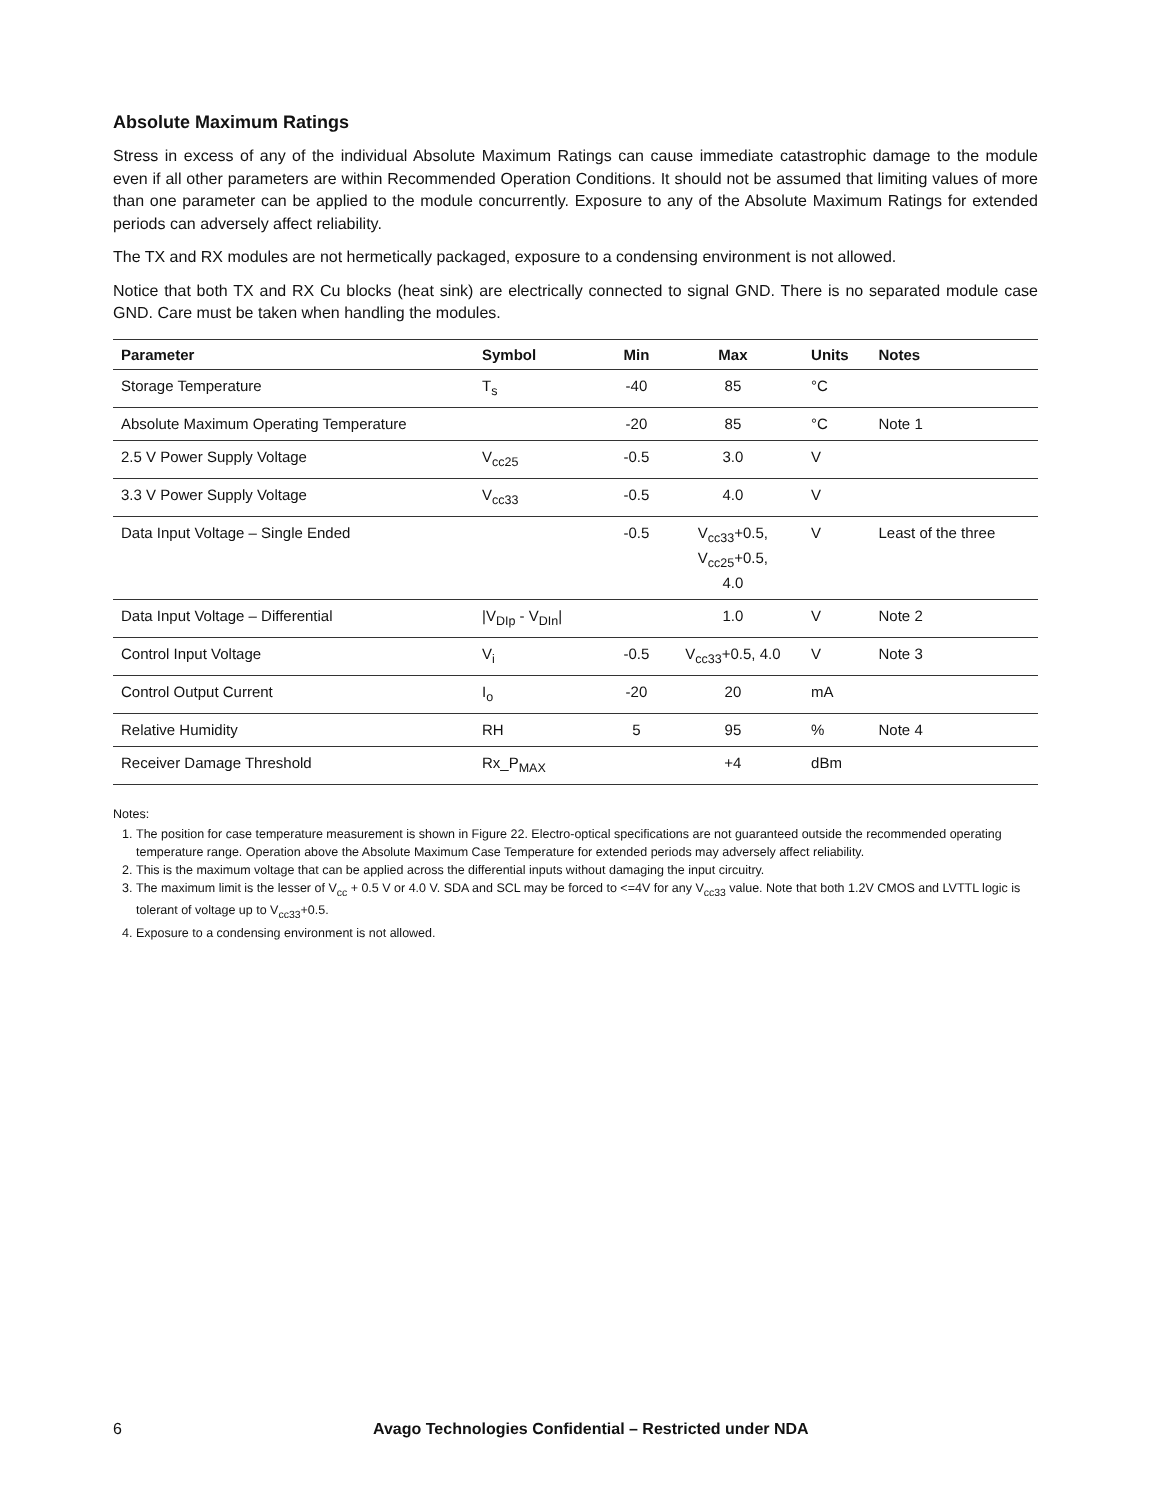Absolute Maximum Ratings
Stress in excess of any of the individual Absolute Maximum Ratings can cause immediate catastrophic damage to the module even if all other parameters are within Recommended Operation Conditions. It should not be assumed that limiting values of more than one parameter can be applied to the module concurrently. Exposure to any of the Absolute Maximum Ratings for extended periods can adversely affect reliability.
The TX and RX modules are not hermetically packaged, exposure to a condensing environment is not allowed.
Notice that both TX and RX Cu blocks (heat sink) are electrically connected to signal GND. There is no separated module case GND. Care must be taken when handling the modules.
| Parameter | Symbol | Min | Max | Units | Notes |
| --- | --- | --- | --- | --- | --- |
| Storage Temperature | T<sub>s</sub> | -40 | 85 | °C | |
| Absolute Maximum Operating Temperature | | -20 | 85 | °C | Note 1 |
| 2.5 V Power Supply Voltage | V<sub>cc25</sub> | -0.5 | 3.0 | V | |
| 3.3 V Power Supply Voltage | V<sub>cc33</sub> | -0.5 | 4.0 | V | |
| Data Input Voltage – Single Ended | | -0.5 | V<sub>cc33</sub>+0.5, V<sub>cc25</sub>+0.5, 4.0 | V | Least of the three |
| Data Input Voltage – Differential | /V<sub>DIp</sub> - V<sub>DIn</sub>/ | | 1.0 | V | Note 2 |
| Control Input Voltage | V<sub>i</sub> | -0.5 | V<sub>cc33</sub>+0.5, 4.0 | V | Note 3 |
| Control Output Current | I<sub>o</sub> | -20 | 20 | mA | |
| Relative Humidity | RH | 5 | 95 | % | Note 4 |
| Receiver Damage Threshold | Rx_P<sub>MAX</sub> | | +4 | dBm | |
Notes:
1. The position for case temperature measurement is shown in Figure 22. Electro-optical specifications are not guaranteed outside the recommended operating temperature range. Operation above the Absolute Maximum Case Temperature for extended periods may adversely affect reliability.
2. This is the maximum voltage that can be applied across the differential inputs without damaging the input circuitry.
3. The maximum limit is the lesser of V<sub>cc</sub> + 0.5 V or 4.0 V. SDA and SCL may be forced to <=4V for any V<sub>cc33</sub> value. Note that both 1.2V CMOS and LVTTL logic is tolerant of voltage up to V<sub>cc33</sub>+0.5.
4. Exposure to a condensing environment is not allowed.
6 Avago Technologies Confidential – Restricted under NDA